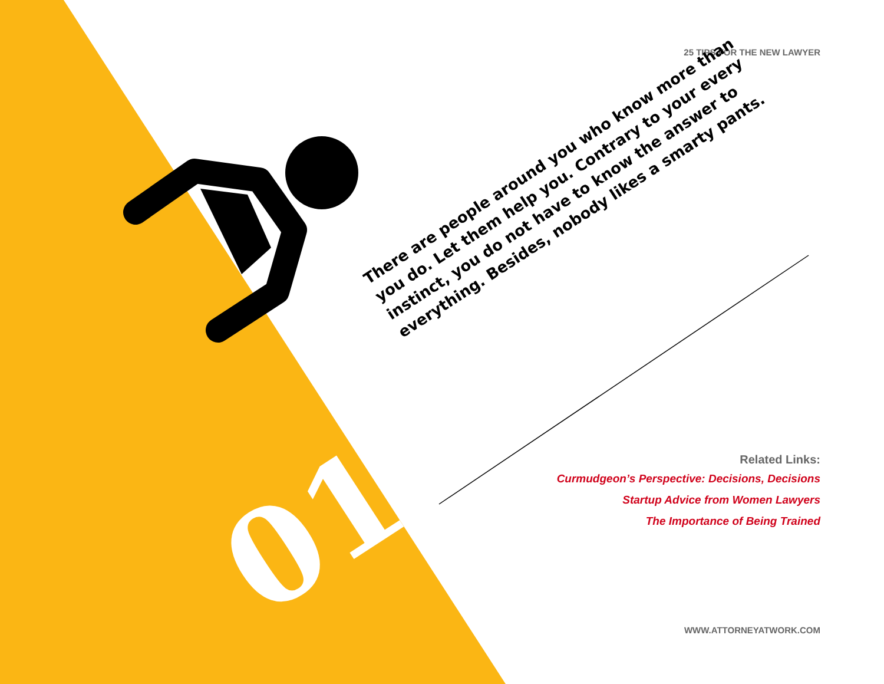25 TIPS FOR THE NEW LAWYER
There are people around you who know more than you do. Let them help you. Contrary to your every instinct, you do not have to know the answer to everything. Besides, nobody likes a smarty pants.
01
Related Links:
Curmudgeon’s Perspective: Decisions, Decisions
Startup Advice from Women Lawyers
The Importance of Being Trained
WWW.ATTORNEYATWORK.COM